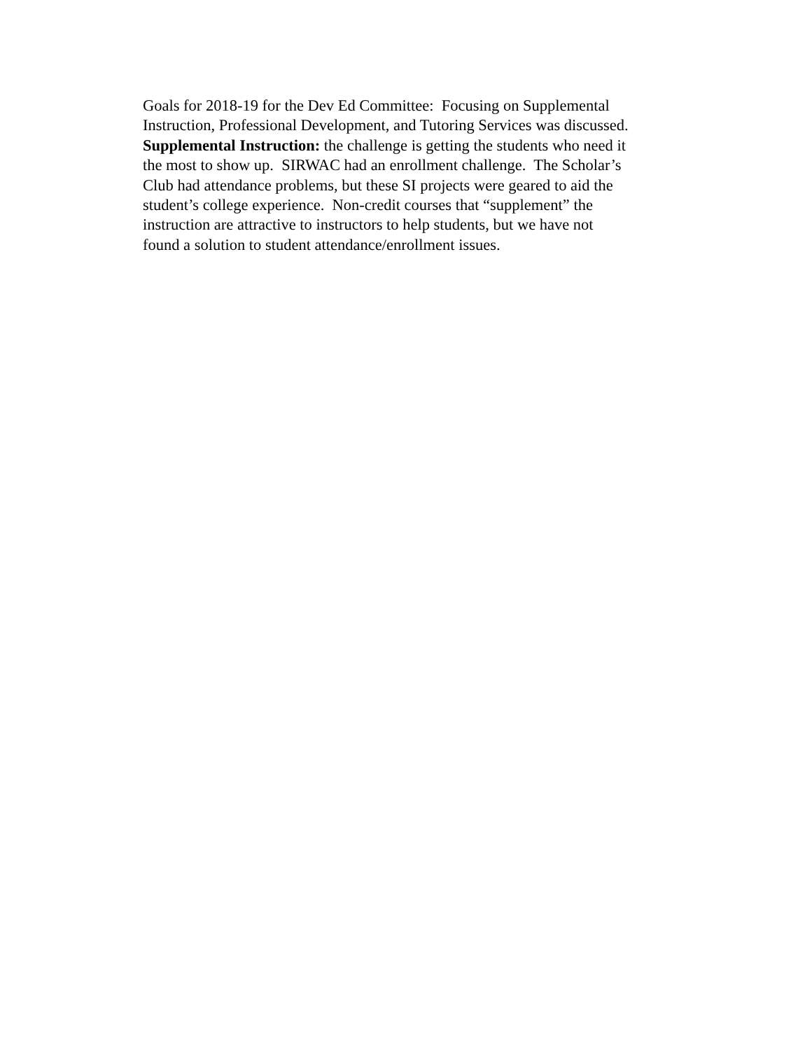Goals for 2018-19 for the Dev Ed Committee: Focusing on Supplemental
Instruction, Professional Development, and Tutoring Services was discussed.
Supplemental Instruction: the challenge is getting the students who need it
the most to show up. SIRWAC had an enrollment challenge. The Scholar’s
Club had attendance problems, but these SI projects were geared to aid the
student’s college experience. Non-credit courses that “supplement” the
instruction are attractive to instructors to help students, but we have not
found a solution to student attendance/enrollment issues.